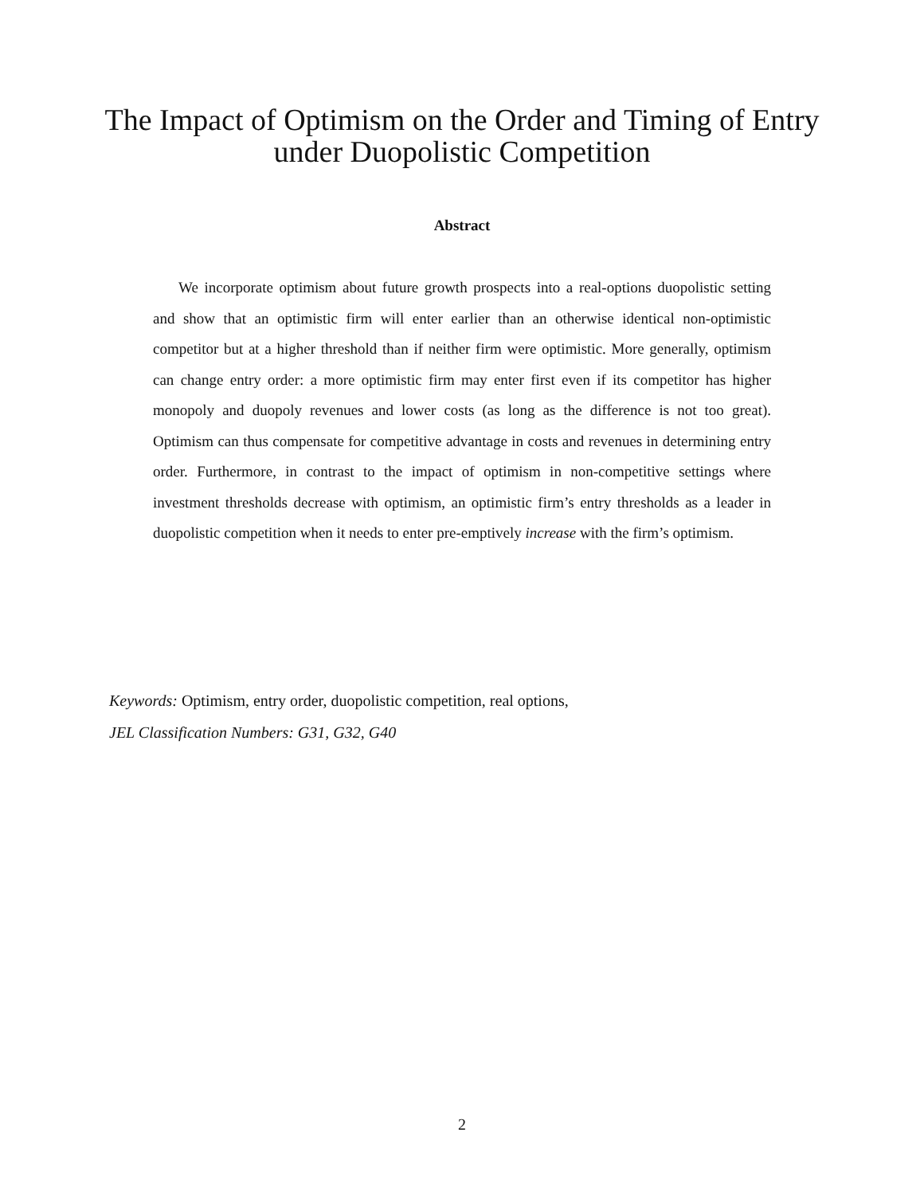The Impact of Optimism on the Order and Timing of Entry under Duopolistic Competition
Abstract
We incorporate optimism about future growth prospects into a real-options duopolistic setting and show that an optimistic firm will enter earlier than an otherwise identical non-optimistic competitor but at a higher threshold than if neither firm were optimistic. More generally, optimism can change entry order: a more optimistic firm may enter first even if its competitor has higher monopoly and duopoly revenues and lower costs (as long as the difference is not too great). Optimism can thus compensate for competitive advantage in costs and revenues in determining entry order. Furthermore, in contrast to the impact of optimism in non-competitive settings where investment thresholds decrease with optimism, an optimistic firm’s entry thresholds as a leader in duopolistic competition when it needs to enter pre-emptively increase with the firm’s optimism.
Keywords: Optimism, entry order, duopolistic competition, real options,
JEL Classification Numbers: G31, G32, G40
2